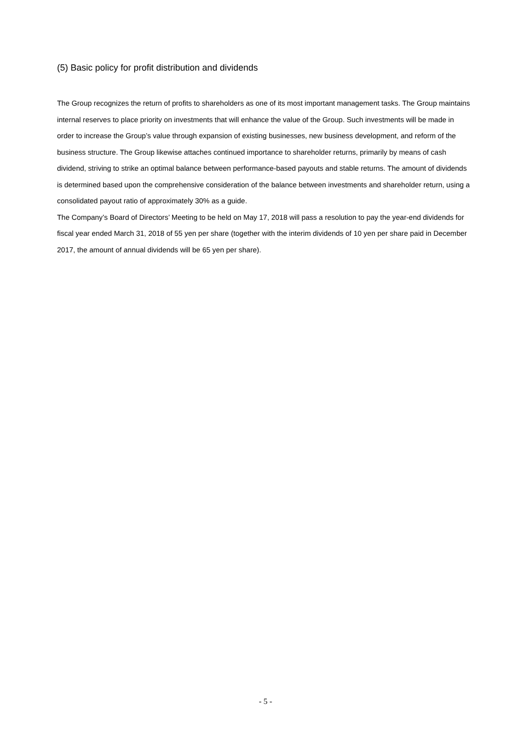(5) Basic policy for profit distribution and dividends
The Group recognizes the return of profits to shareholders as one of its most important management tasks. The Group maintains internal reserves to place priority on investments that will enhance the value of the Group. Such investments will be made in order to increase the Group’s value through expansion of existing businesses, new business development, and reform of the business structure. The Group likewise attaches continued importance to shareholder returns, primarily by means of cash dividend, striving to strike an optimal balance between performance-based payouts and stable returns. The amount of dividends is determined based upon the comprehensive consideration of the balance between investments and shareholder return, using a consolidated payout ratio of approximately 30% as a guide.
The Company’s Board of Directors’ Meeting to be held on May 17, 2018 will pass a resolution to pay the year-end dividends for fiscal year ended March 31, 2018 of 55 yen per share (together with the interim dividends of 10 yen per share paid in December 2017, the amount of annual dividends will be 65 yen per share).
- 5 -